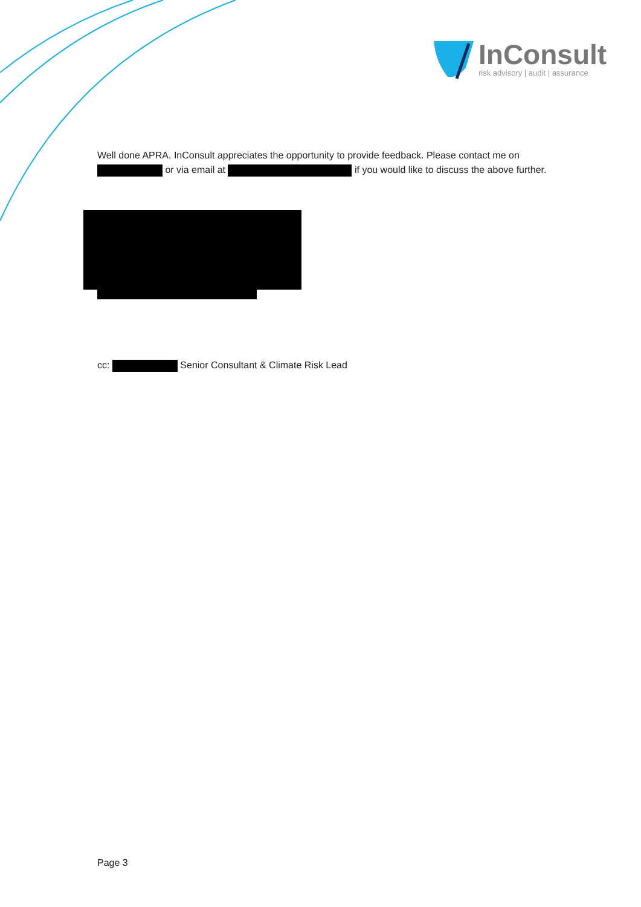InConsult
risk advisory | audit | assurance
Well done APRA. InConsult appreciates the opportunity to provide feedback. Please contact me on or via email at if you would like to discuss the above further.
cc: Senior Consultant & Climate Risk Lead
Page 3